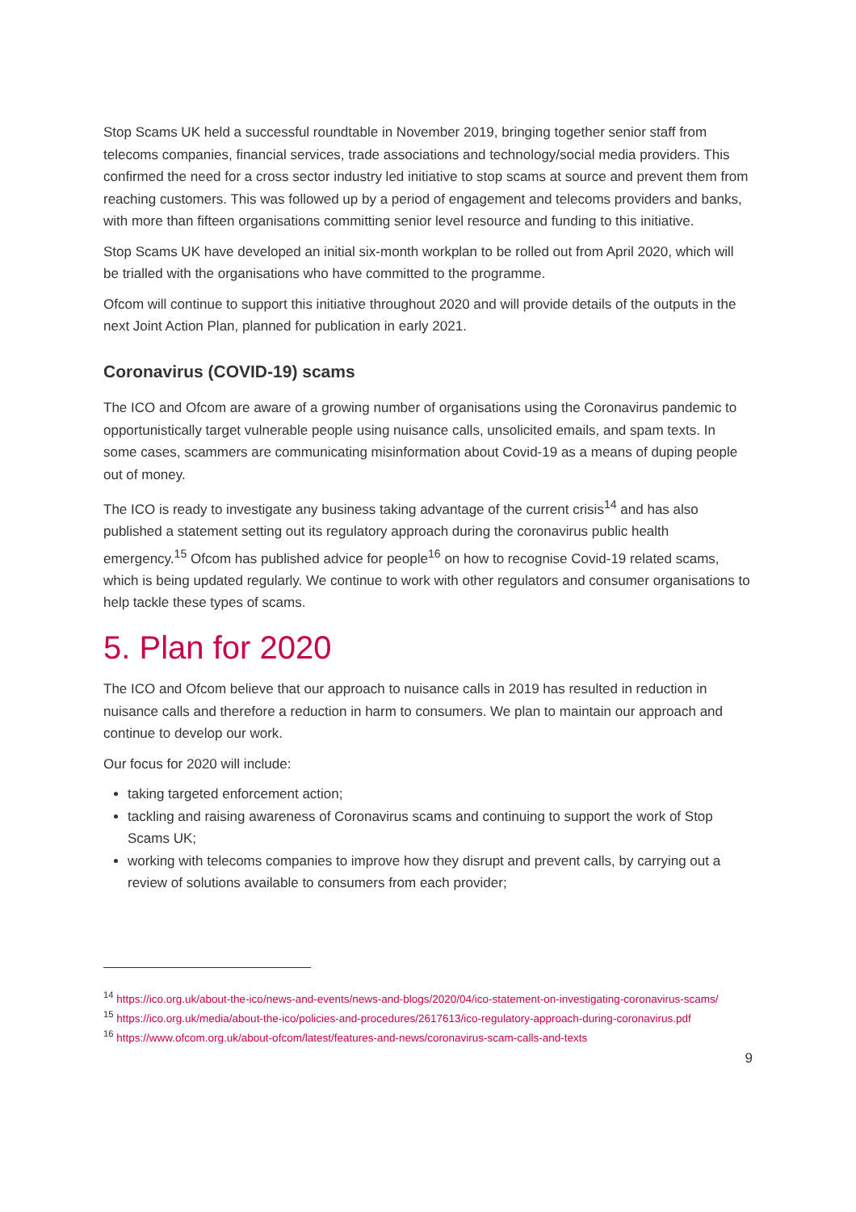Stop Scams UK held a successful roundtable in November 2019, bringing together senior staff from telecoms companies, financial services, trade associations and technology/social media providers. This confirmed the need for a cross sector industry led initiative to stop scams at source and prevent them from reaching customers. This was followed up by a period of engagement and telecoms providers and banks, with more than fifteen organisations committing senior level resource and funding to this initiative.
Stop Scams UK have developed an initial six-month workplan to be rolled out from April 2020, which will be trialled with the organisations who have committed to the programme.
Ofcom will continue to support this initiative throughout 2020 and will provide details of the outputs in the next Joint Action Plan, planned for publication in early 2021.
Coronavirus (COVID-19) scams
The ICO and Ofcom are aware of a growing number of organisations using the Coronavirus pandemic to opportunistically target vulnerable people using nuisance calls, unsolicited emails, and spam texts. In some cases, scammers are communicating misinformation about Covid-19 as a means of duping people out of money.
The ICO is ready to investigate any business taking advantage of the current crisis<sup>14</sup> and has also published a statement setting out its regulatory approach during the coronavirus public health emergency.<sup>15</sup> Ofcom has published advice for people<sup>16</sup> on how to recognise Covid-19 related scams, which is being updated regularly. We continue to work with other regulators and consumer organisations to help tackle these types of scams.
5. Plan for 2020
The ICO and Ofcom believe that our approach to nuisance calls in 2019 has resulted in reduction in nuisance calls and therefore a reduction in harm to consumers. We plan to maintain our approach and continue to develop our work.
Our focus for 2020 will include:
taking targeted enforcement action;
tackling and raising awareness of Coronavirus scams and continuing to support the work of Stop Scams UK;
working with telecoms companies to improve how they disrupt and prevent calls, by carrying out a review of solutions available to consumers from each provider;
<sup>14</sup> https://ico.org.uk/about-the-ico/news-and-events/news-and-blogs/2020/04/ico-statement-on-investigating-coronavirus-scams/
<sup>15</sup> https://ico.org.uk/media/about-the-ico/policies-and-procedures/2617613/ico-regulatory-approach-during-coronavirus.pdf
<sup>16</sup> https://www.ofcom.org.uk/about-ofcom/latest/features-and-news/coronavirus-scam-calls-and-texts
9